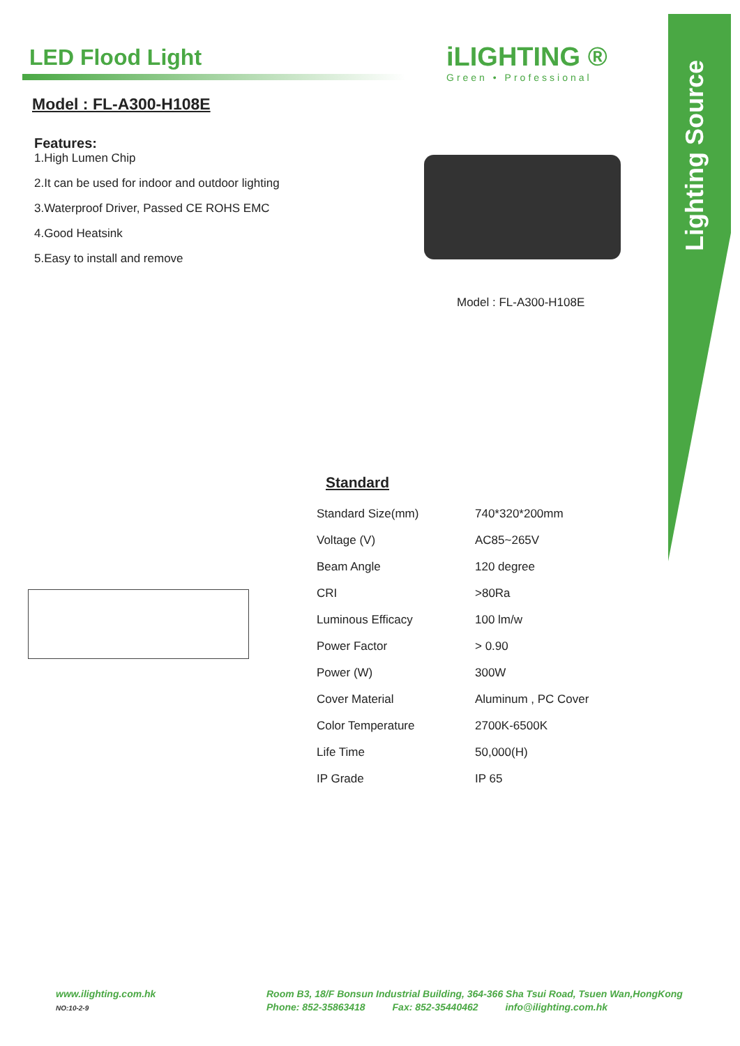Lighting Source
LED Flood Light
Model : FL-A300-H108E
Features:
1.High Lumen Chip
2.It can be used for indoor and outdoor lighting
3.Waterproof Driver, Passed CE ROHS EMC
4.Good Heatsink
5.Easy to install and remove
iLIGHTING ®
Green • Professional
Model : FL-A300-H108E
Standard
| Standard Size(mm) | 740*320*200mm |
| Voltage (V) | AC85~265V |
| Beam Angle | 120 degree |
| CRI | >80Ra |
| Luminous Efficacy | 100 lm/w |
| Power Factor | > 0.90 |
| Power (W) | 300W |
| Cover Material | Aluminum , PC Cover |
| Color Temperature | 2700K-6500K |
| Life Time | 50,000(H) |
| IP Grade | IP 65 |
www.ilighting.com.hk
NO:10-2-9
Room B3, 18/F Bonsun Industrial Building, 364-366 Sha Tsui Road, Tsuen Wan,HongKong
Phone: 852-35863418 Fax: 852-35440462 info@ilighting.com.hk